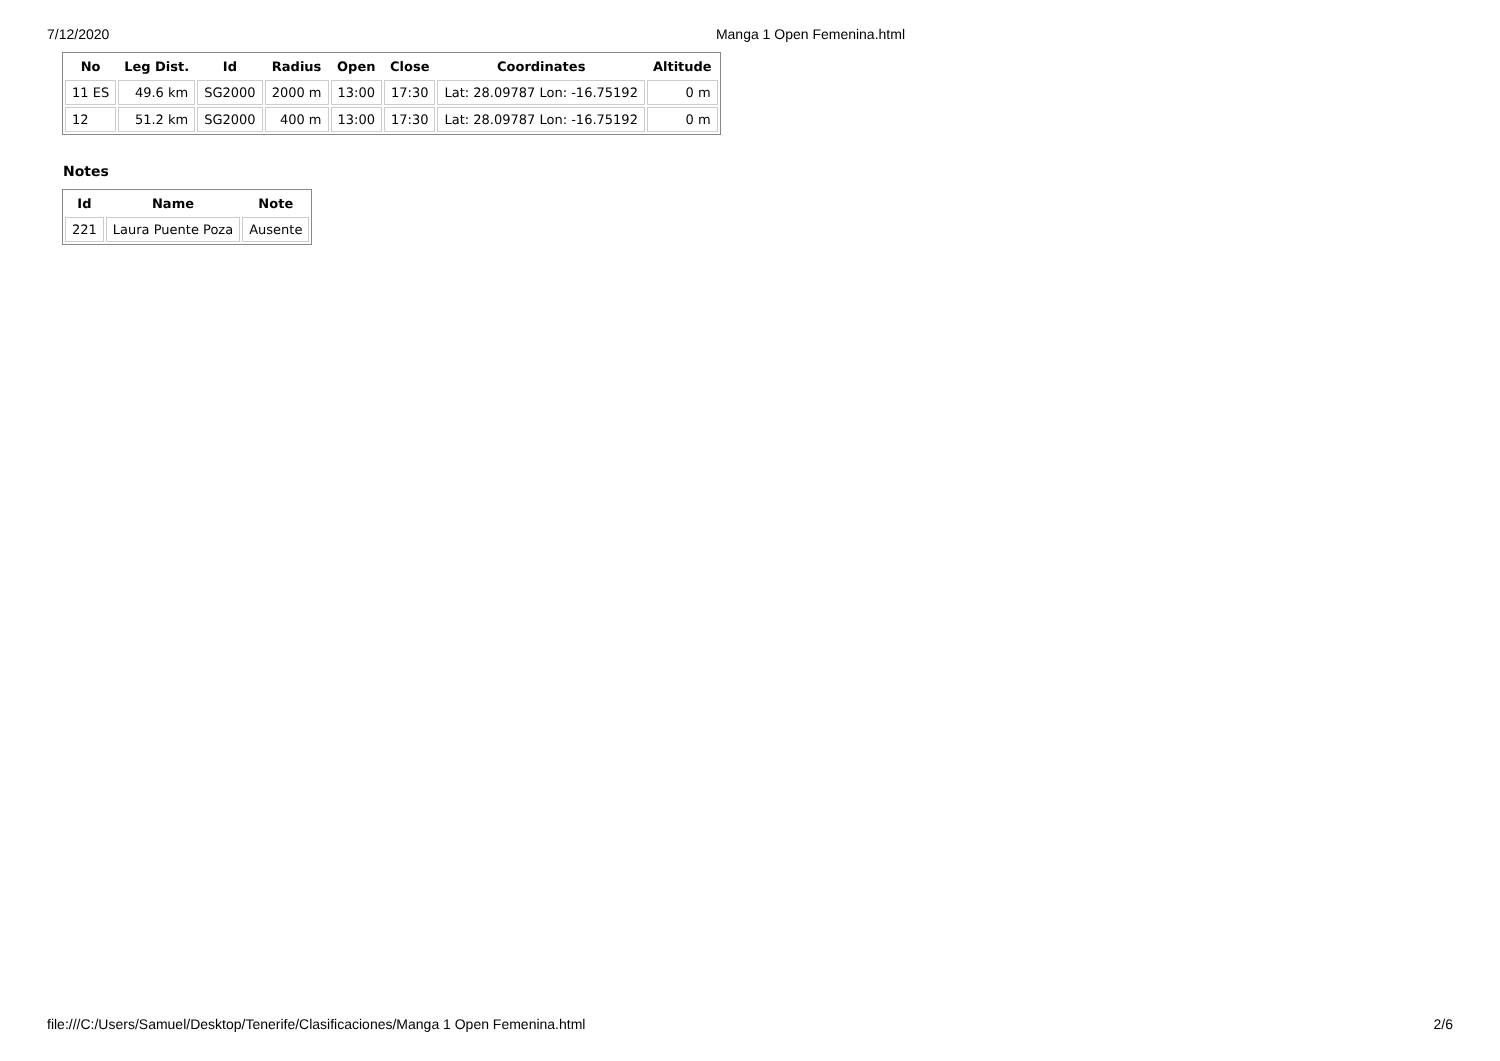7/12/2020 Manga 1 Open Femenina.html
| No | Leg Dist. | Id | Radius | Open | Close | Coordinates | Altitude |
| --- | --- | --- | --- | --- | --- | --- | --- |
| 11 ES | 49.6 km | SG2000 | 2000 m | 13:00 | 17:30 | Lat: 28.09787 Lon: -16.75192 | 0 m |
| 12 | 51.2 km | SG2000 | 400 m | 13:00 | 17:30 | Lat: 28.09787 Lon: -16.75192 | 0 m |
Notes
| Id | Name | Note |
| --- | --- | --- |
| 221 | Laura Puente Poza | Ausente |
file:///C:/Users/Samuel/Desktop/Tenerife/Clasificaciones/Manga 1 Open Femenina.html 2/6